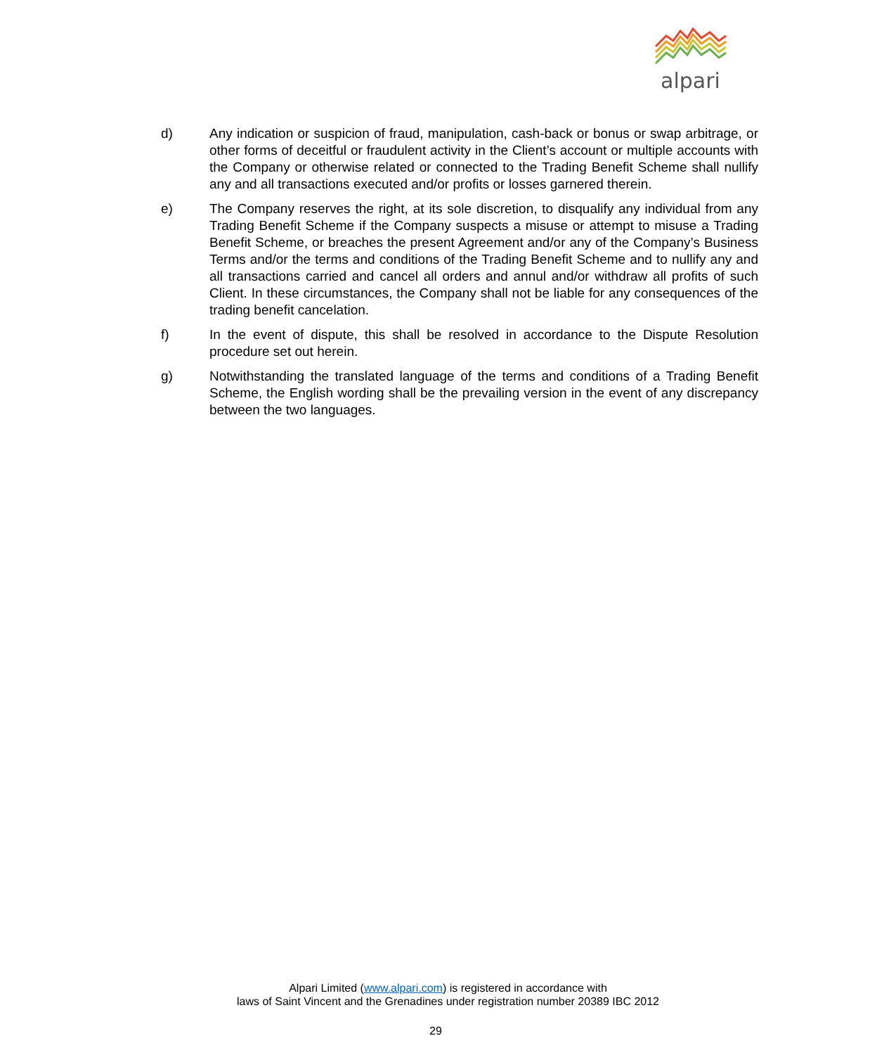alpari
d) Any indication or suspicion of fraud, manipulation, cash-back or bonus or swap arbitrage, or other forms of deceitful or fraudulent activity in the Client’s account or multiple accounts with the Company or otherwise related or connected to the Trading Benefit Scheme shall nullify any and all transactions executed and/or profits or losses garnered therein.
e) The Company reserves the right, at its sole discretion, to disqualify any individual from any Trading Benefit Scheme if the Company suspects a misuse or attempt to misuse a Trading Benefit Scheme, or breaches the present Agreement and/or any of the Company’s Business Terms and/or the terms and conditions of the Trading Benefit Scheme and to nullify any and all transactions carried and cancel all orders and annul and/or withdraw all profits of such Client. In these circumstances, the Company shall not be liable for any consequences of the trading benefit cancelation.
f) In the event of dispute, this shall be resolved in accordance to the Dispute Resolution procedure set out herein.
g) Notwithstanding the translated language of the terms and conditions of a Trading Benefit Scheme, the English wording shall be the prevailing version in the event of any discrepancy between the two languages.
Alpari Limited (www.alpari.com) is registered in accordance with
laws of Saint Vincent and the Grenadines under registration number 20389 IBC 2012
29